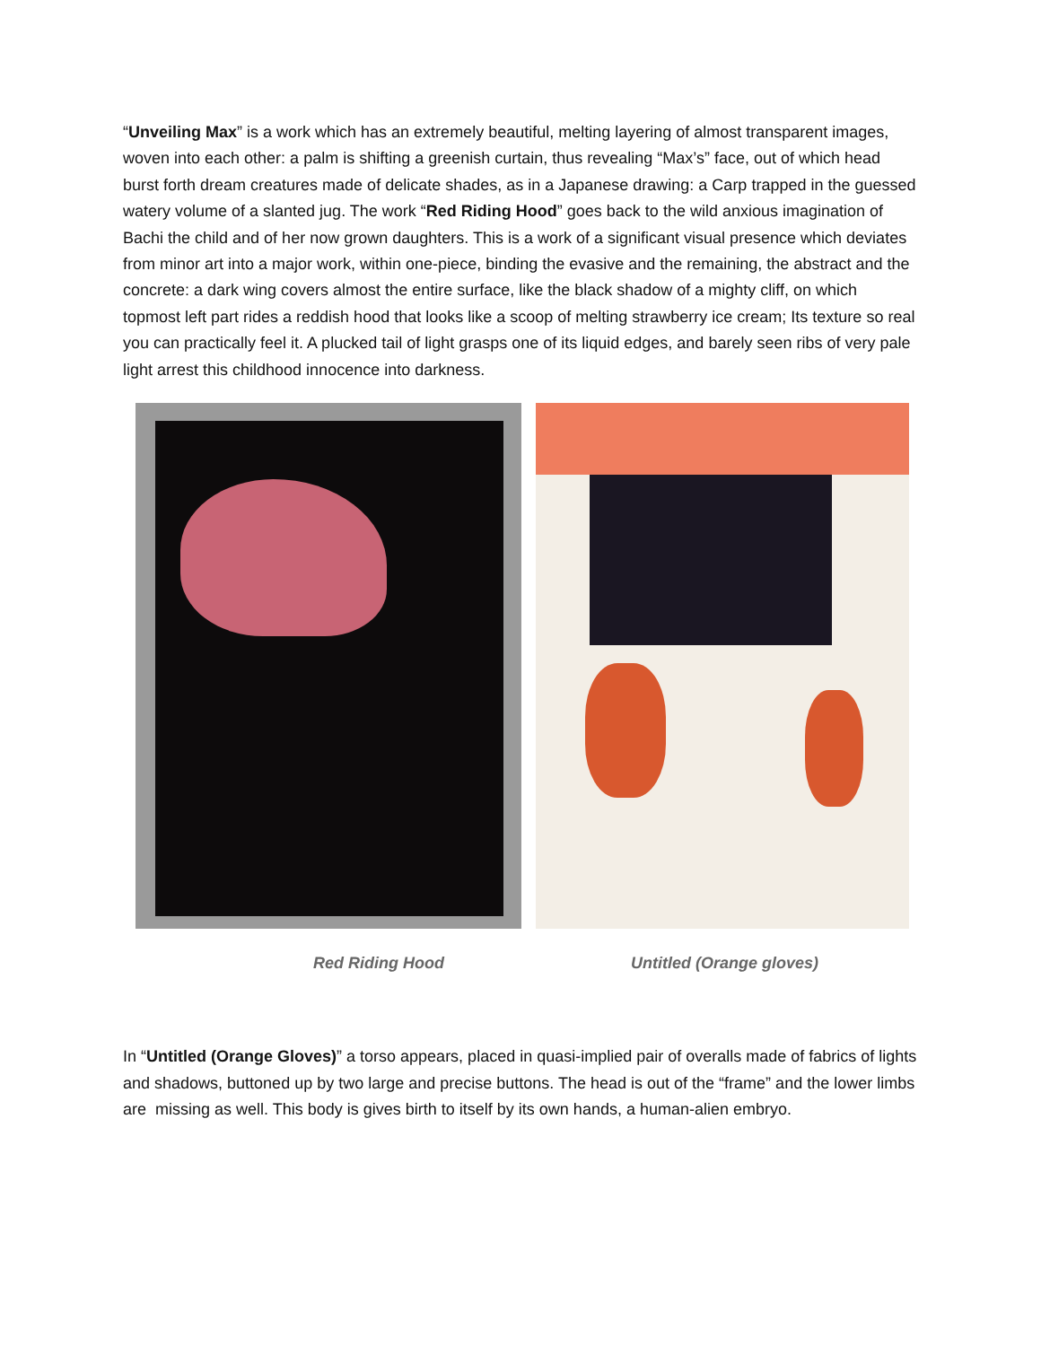“Unveiling Max” is a work which has an extremely beautiful, melting layering of almost transparent images, woven into each other: a palm is shifting a greenish curtain, thus revealing “Max’s” face, out of which head burst forth dream creatures made of delicate shades, as in a Japanese drawing: a Carp trapped in the guessed watery volume of a slanted jug. The work “Red Riding Hood” goes back to the wild anxious imagination of Bachi the child and of her now grown daughters. This is a work of a significant visual presence which deviates from minor art into a major work, within one-piece, binding the evasive and the remaining, the abstract and the concrete: a dark wing covers almost the entire surface, like the black shadow of a mighty cliff, on which topmost left part rides a reddish hood that looks like a scoop of melting strawberry ice cream; Its texture so real you can practically feel it. A plucked tail of light grasps one of its liquid edges, and barely seen ribs of very pale light arrest this childhood innocence into darkness.
Red Riding Hood Untitled (Orange gloves)
In “Untitled (Orange Gloves)” a torso appears, placed in quasi-implied pair of overalls made of fabrics of lights and shadows, buttoned up by two large and precise buttons. The head is out of the “frame” and the lower limbs are missing as well. This body is gives birth to itself by its own hands, a human-alien embryo.